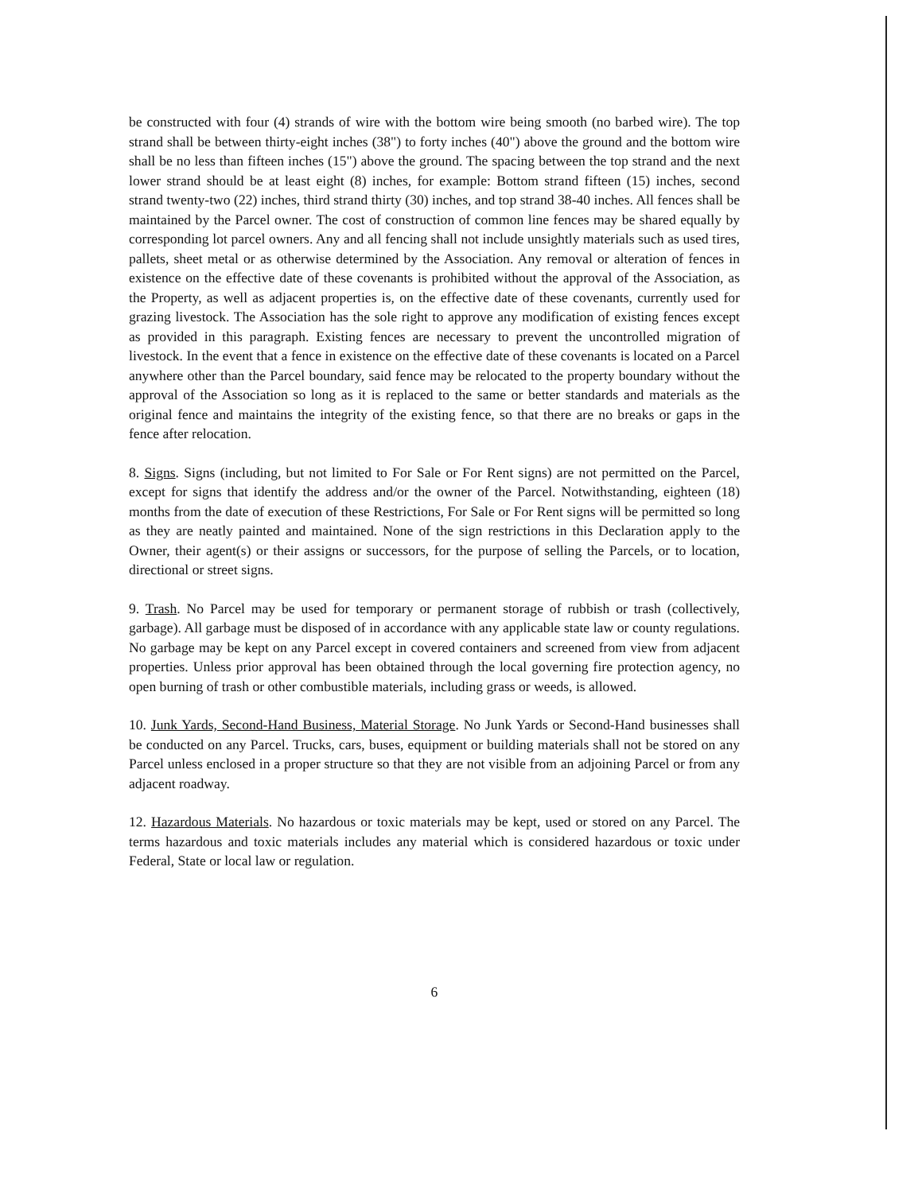be constructed with four (4) strands of wire with the bottom wire being smooth (no barbed wire). The top strand shall be between thirty-eight inches (38") to forty inches (40") above the ground and the bottom wire shall be no less than fifteen inches (15") above the ground. The spacing between the top strand and the next lower strand should be at least eight (8) inches, for example: Bottom strand fifteen (15) inches, second strand twenty-two (22) inches, third strand thirty (30) inches, and top strand 38-40 inches. All fences shall be maintained by the Parcel owner. The cost of construction of common line fences may be shared equally by corresponding lot parcel owners. Any and all fencing shall not include unsightly materials such as used tires, pallets, sheet metal or as otherwise determined by the Association. Any removal or alteration of fences in existence on the effective date of these covenants is prohibited without the approval of the Association, as the Property, as well as adjacent properties is, on the effective date of these covenants, currently used for grazing livestock. The Association has the sole right to approve any modification of existing fences except as provided in this paragraph. Existing fences are necessary to prevent the uncontrolled migration of livestock. In the event that a fence in existence on the effective date of these covenants is located on a Parcel anywhere other than the Parcel boundary, said fence may be relocated to the property boundary without the approval of the Association so long as it is replaced to the same or better standards and materials as the original fence and maintains the integrity of the existing fence, so that there are no breaks or gaps in the fence after relocation.
8. Signs. Signs (including, but not limited to For Sale or For Rent signs) are not permitted on the Parcel, except for signs that identify the address and/or the owner of the Parcel. Notwithstanding, eighteen (18) months from the date of execution of these Restrictions, For Sale or For Rent signs will be permitted so long as they are neatly painted and maintained. None of the sign restrictions in this Declaration apply to the Owner, their agent(s) or their assigns or successors, for the purpose of selling the Parcels, or to location, directional or street signs.
9. Trash. No Parcel may be used for temporary or permanent storage of rubbish or trash (collectively, garbage). All garbage must be disposed of in accordance with any applicable state law or county regulations. No garbage may be kept on any Parcel except in covered containers and screened from view from adjacent properties. Unless prior approval has been obtained through the local governing fire protection agency, no open burning of trash or other combustible materials, including grass or weeds, is allowed.
10. Junk Yards, Second-Hand Business, Material Storage. No Junk Yards or Second-Hand businesses shall be conducted on any Parcel. Trucks, cars, buses, equipment or building materials shall not be stored on any Parcel unless enclosed in a proper structure so that they are not visible from an adjoining Parcel or from any adjacent roadway.
12. Hazardous Materials. No hazardous or toxic materials may be kept, used or stored on any Parcel. The terms hazardous and toxic materials includes any material which is considered hazardous or toxic under Federal, State or local law or regulation.
6